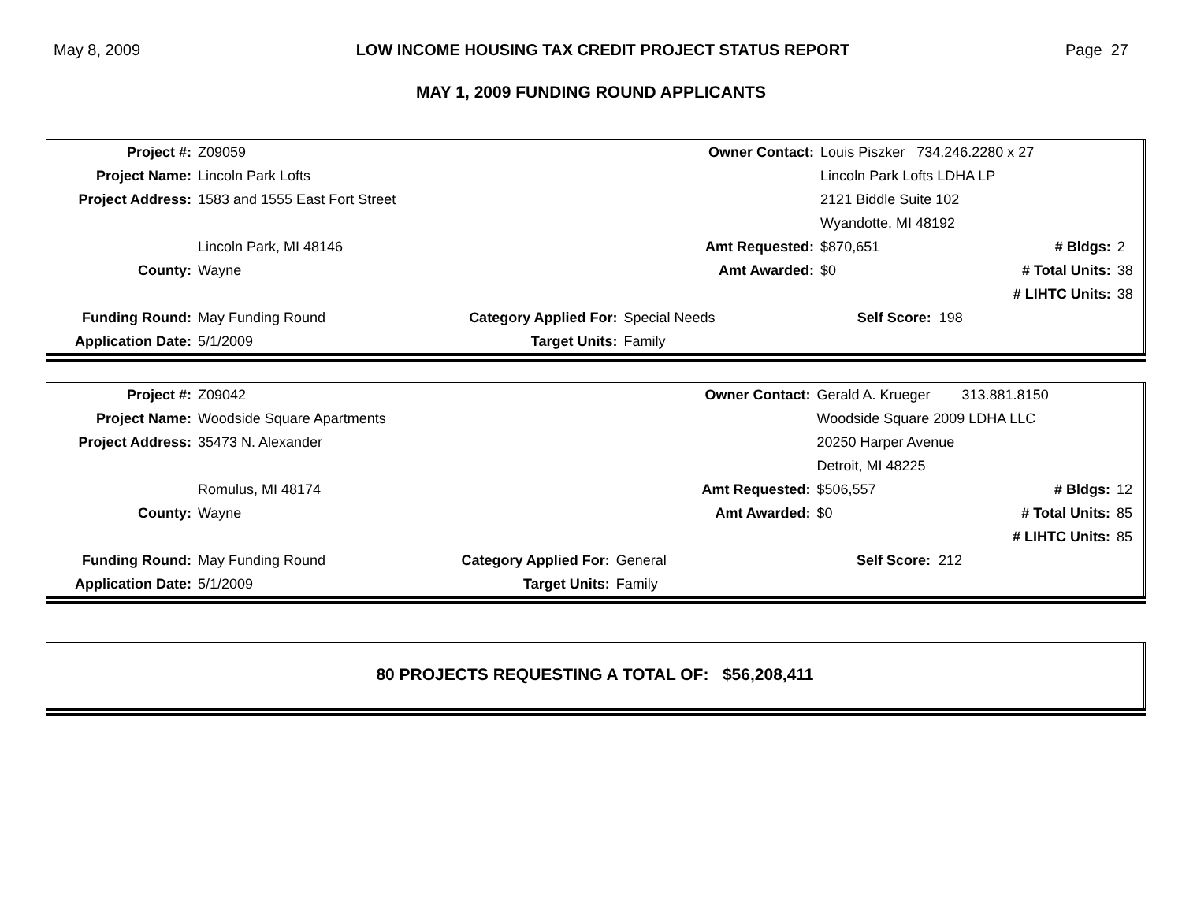May 8, 2009 LOW INCOME HOUSING TAX CREDIT PROJECT STATUS REPORT Page 27
MAY 1, 2009 FUNDING ROUND APPLICANTS
| Project #: | Z09059 | | Owner Contact: | Louis Piszker 734.246.2280 x 27 | | |
| Project Name: | Lincoln Park Lofts | | | Lincoln Park Lofts LDHA LP | | |
| Project Address: | 1583 and 1555 East Fort Street | | | 2121 Biddle Suite 102 | | |
| | | | | Wyandotte, MI 48192 | | |
| | Lincoln Park, MI 48146 | | Amt Requested: | $870,651 | # Bldgs: | 2 |
| County: | Wayne | | Amt Awarded: | $0 | # Total Units: | 38 |
| | | | | | # LIHTC Units: | 38 |
| Funding Round: | May Funding Round | Category Applied For: | Special Needs | Self Score: 198 | | |
| Application Date: | 5/1/2009 | Target Units: | Family | | | |
| Project #: | Z09042 | | Owner Contact: | Gerald A. Krueger 313.881.8150 | | |
| Project Name: | Woodside Square Apartments | | | Woodside Square 2009 LDHA LLC | | |
| Project Address: | 35473 N. Alexander | | | 20250 Harper Avenue | | |
| | | | | Detroit, MI 48225 | | |
| | Romulus, MI 48174 | | Amt Requested: | $506,557 | # Bldgs: | 12 |
| County: | Wayne | | Amt Awarded: | $0 | # Total Units: | 85 |
| | | | | | # LIHTC Units: | 85 |
| Funding Round: | May Funding Round | Category Applied For: | General | Self Score: 212 | | |
| Application Date: | 5/1/2009 | Target Units: | Family | | | |
80 PROJECTS REQUESTING A TOTAL OF: $56,208,411